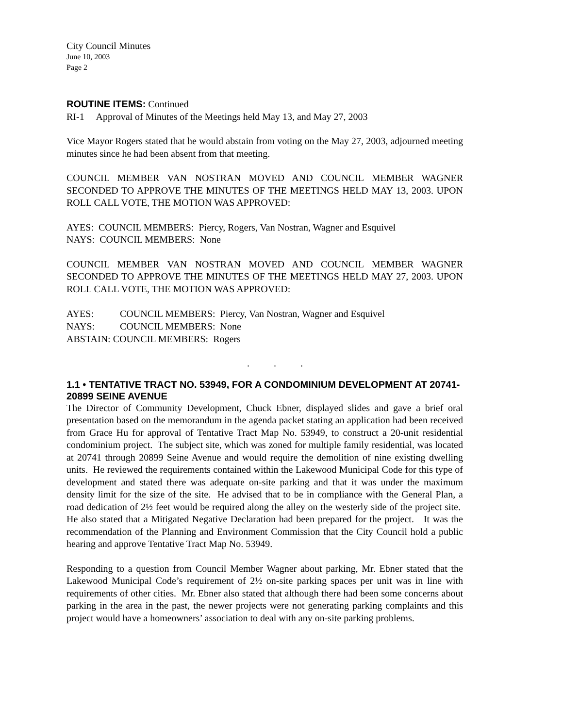City Council Minutes
June 10, 2003
Page 2
ROUTINE ITEMS: Continued
RI-1 Approval of Minutes of the Meetings held May 13, and May 27, 2003
Vice Mayor Rogers stated that he would abstain from voting on the May 27, 2003, adjourned meeting minutes since he had been absent from that meeting.
COUNCIL MEMBER VAN NOSTRAN MOVED AND COUNCIL MEMBER WAGNER SECONDED TO APPROVE THE MINUTES OF THE MEETINGS HELD MAY 13, 2003. UPON ROLL CALL VOTE, THE MOTION WAS APPROVED:
AYES: COUNCIL MEMBERS: Piercy, Rogers, Van Nostran, Wagner and Esquivel
NAYS: COUNCIL MEMBERS: None
COUNCIL MEMBER VAN NOSTRAN MOVED AND COUNCIL MEMBER WAGNER SECONDED TO APPROVE THE MINUTES OF THE MEETINGS HELD MAY 27, 2003. UPON ROLL CALL VOTE, THE MOTION WAS APPROVED:
| AYES: | COUNCIL MEMBERS: Piercy, Van Nostran, Wagner and Esquivel |
| NAYS: | COUNCIL MEMBERS: None |
| ABSTAIN: COUNCIL MEMBERS: Rogers | |
. . .
1.1 • TENTATIVE TRACT NO. 53949, FOR A CONDOMINIUM DEVELOPMENT AT 20741-20899 SEINE AVENUE
The Director of Community Development, Chuck Ebner, displayed slides and gave a brief oral presentation based on the memorandum in the agenda packet stating an application had been received from Grace Hu for approval of Tentative Tract Map No. 53949, to construct a 20-unit residential condominium project. The subject site, which was zoned for multiple family residential, was located at 20741 through 20899 Seine Avenue and would require the demolition of nine existing dwelling units. He reviewed the requirements contained within the Lakewood Municipal Code for this type of development and stated there was adequate on-site parking and that it was under the maximum density limit for the size of the site. He advised that to be in compliance with the General Plan, a road dedication of 2½ feet would be required along the alley on the westerly side of the project site. He also stated that a Mitigated Negative Declaration had been prepared for the project. It was the recommendation of the Planning and Environment Commission that the City Council hold a public hearing and approve Tentative Tract Map No. 53949.
Responding to a question from Council Member Wagner about parking, Mr. Ebner stated that the Lakewood Municipal Code’s requirement of 2½ on-site parking spaces per unit was in line with requirements of other cities. Mr. Ebner also stated that although there had been some concerns about parking in the area in the past, the newer projects were not generating parking complaints and this project would have a homeowners’ association to deal with any on-site parking problems.